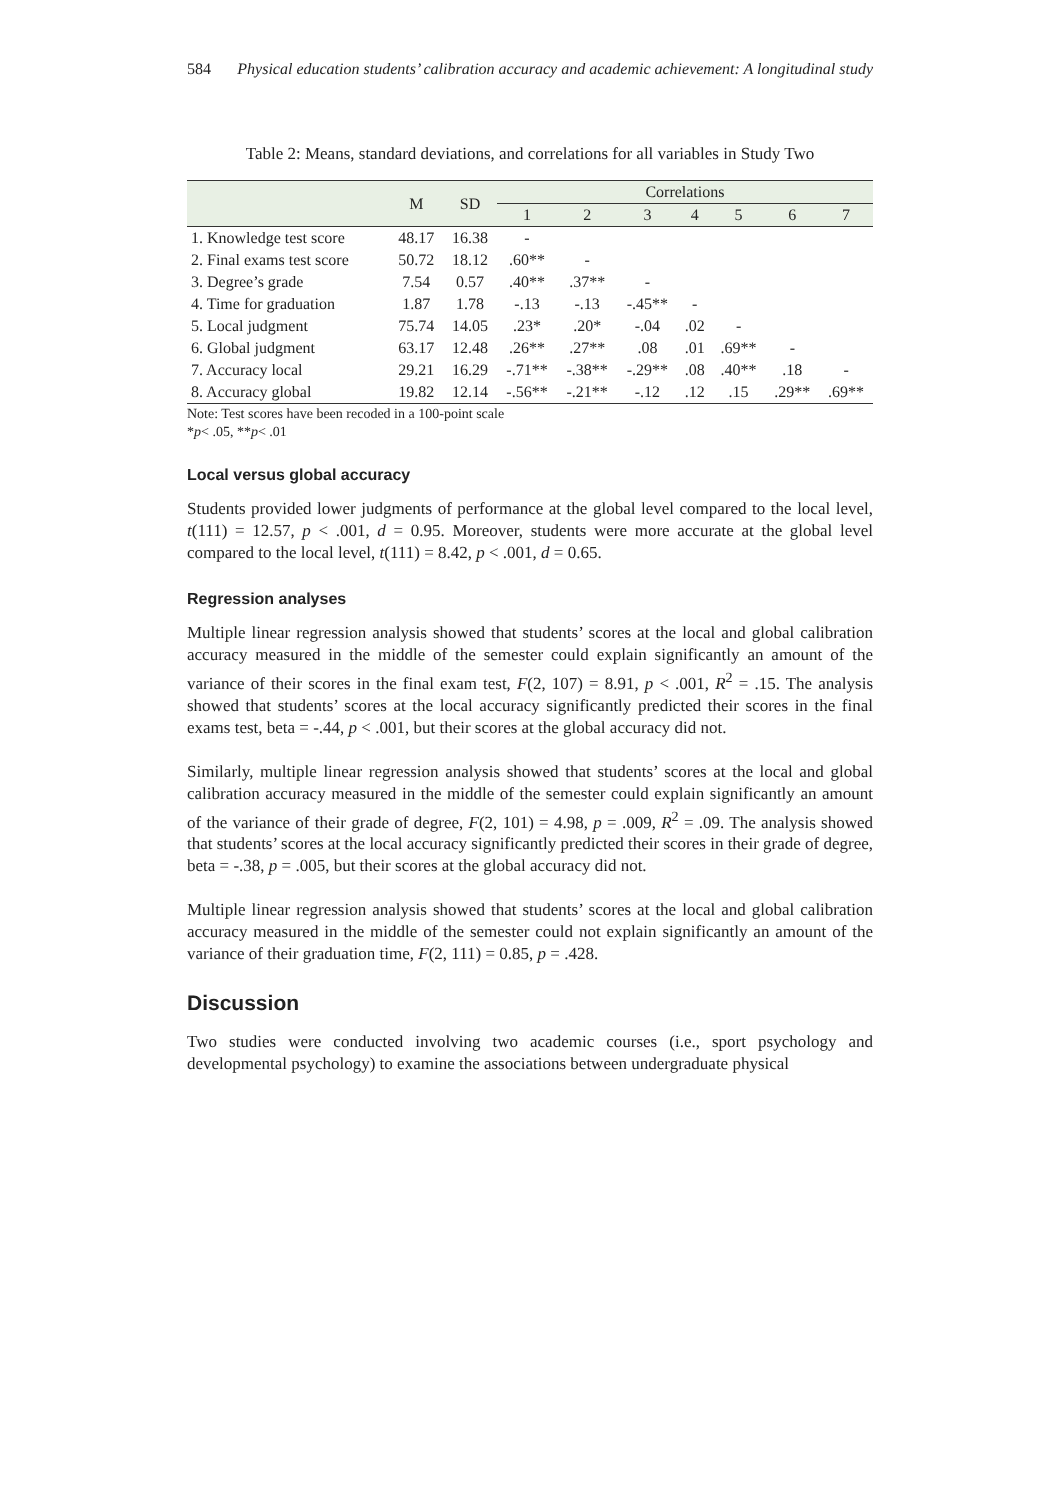584 Physical education students’ calibration accuracy and academic achievement: A longitudinal study
Table 2: Means, standard deviations, and correlations for all variables in Study Two
| | M | SD | Correlations | | | | | | |
| --- | --- | --- | --- | --- | --- | --- | --- | --- | --- |
| | | | 1 | 2 | 3 | 4 | 5 | 6 | 7 |
| 1. Knowledge test score | 48.17 | 16.38 | - | | | | | | |
| 2. Final exams test score | 50.72 | 18.12 | .60** | - | | | | | |
| 3. Degree’s grade | 7.54 | 0.57 | .40** | .37** | - | | | | |
| 4. Time for graduation | 1.87 | 1.78 | -.13 | -.13 | -.45** | - | | | |
| 5. Local judgment | 75.74 | 14.05 | .23* | .20* | -.04 | .02 | - | | |
| 6. Global judgment | 63.17 | 12.48 | .26** | .27** | .08 | .01 | .69** | - | |
| 7. Accuracy local | 29.21 | 16.29 | -.71** | -.38** | -.29** | .08 | .40** | .18 | - |
| 8. Accuracy global | 19.82 | 12.14 | -.56** | -.21** | -.12 | .12 | .15 | .29** | .69** |
Note: Test scores have been recoded in a 100-point scale
*p< .05, **p< .01
Local versus global accuracy
Students provided lower judgments of performance at the global level compared to the local level, t(111) = 12.57, p < .001, d = 0.95. Moreover, students were more accurate at the global level compared to the local level, t(111) = 8.42, p < .001, d = 0.65.
Regression analyses
Multiple linear regression analysis showed that students’ scores at the local and global calibration accuracy measured in the middle of the semester could explain significantly an amount of the variance of their scores in the final exam test, F(2, 107) = 8.91, p < .001, R<sup>2</sup> = .15. The analysis showed that students’ scores at the local accuracy significantly predicted their scores in the final exams test, beta = -.44, p < .001, but their scores at the global accuracy did not.
Similarly, multiple linear regression analysis showed that students’ scores at the local and global calibration accuracy measured in the middle of the semester could explain significantly an amount of the variance of their grade of degree, F(2, 101) = 4.98, p = .009, R<sup>2</sup> = .09. The analysis showed that students’ scores at the local accuracy significantly predicted their scores in their grade of degree, beta = -.38, p = .005, but their scores at the global accuracy did not.
Multiple linear regression analysis showed that students’ scores at the local and global calibration accuracy measured in the middle of the semester could not explain significantly an amount of the variance of their graduation time, F(2, 111) = 0.85, p = .428.
Discussion
Two studies were conducted involving two academic courses (i.e., sport psychology and developmental psychology) to examine the associations between undergraduate physical